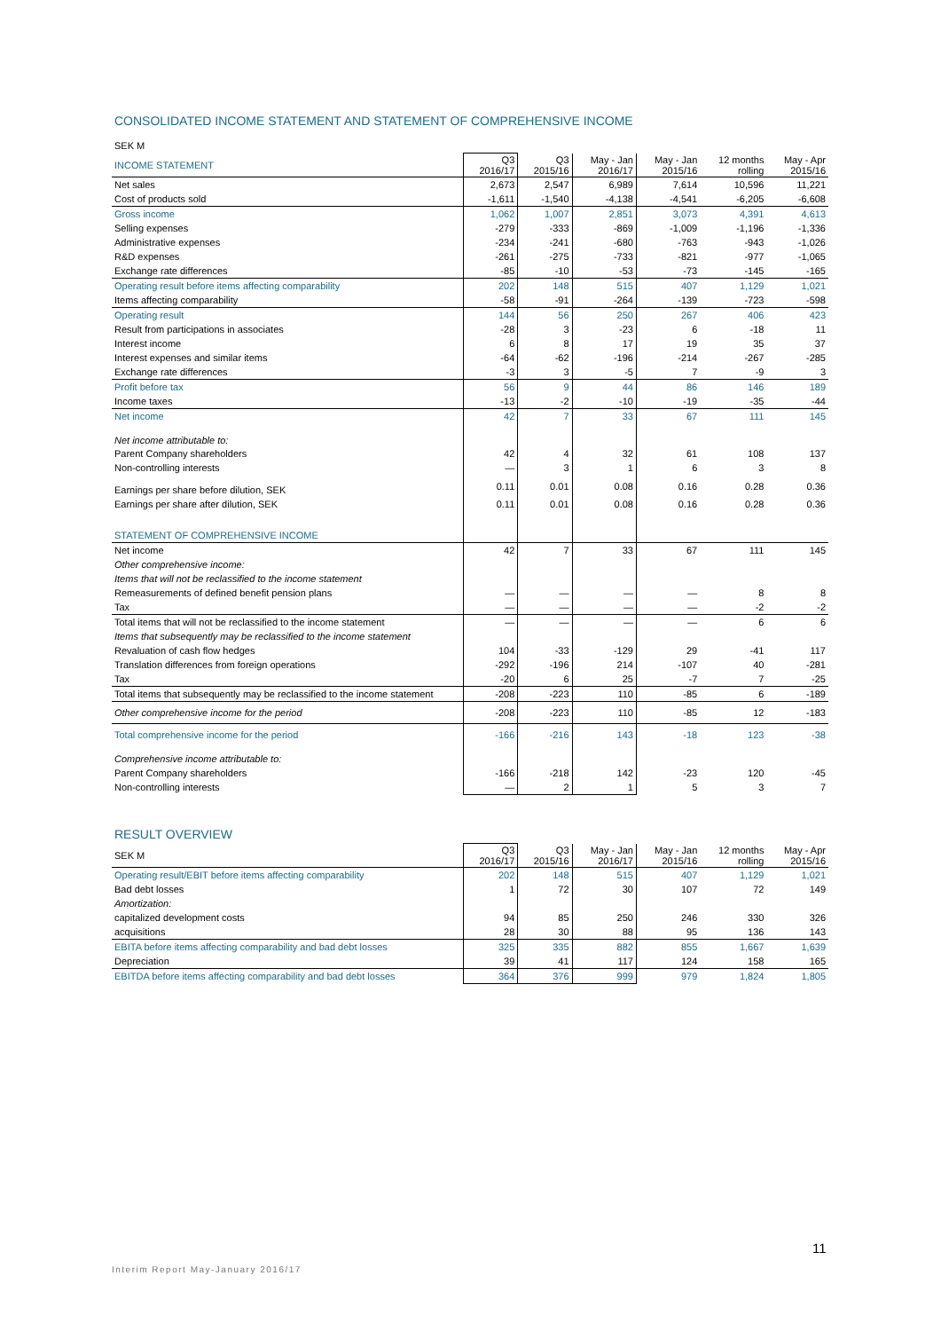CONSOLIDATED INCOME STATEMENT AND STATEMENT OF COMPREHENSIVE INCOME
| SEK M | | | | | | |
| --- | --- | --- | --- | --- | --- | --- |
| INCOME STATEMENT | Q3 2016/17 | Q3 2015/16 | May - Jan 2016/17 | May - Jan 2015/16 | 12 months rolling | May - Apr 2015/16 |
| Net sales | 2,673 | 2,547 | 6,989 | 7,614 | 10,596 | 11,221 |
| Cost of products sold | -1,611 | -1,540 | -4,138 | -4,541 | -6,205 | -6,608 |
| Gross income | 1,062 | 1,007 | 2,851 | 3,073 | 4,391 | 4,613 |
| Selling expenses | -279 | -333 | -869 | -1,009 | -1,196 | -1,336 |
| Administrative expenses | -234 | -241 | -680 | -763 | -943 | -1,026 |
| R&D expenses | -261 | -275 | -733 | -821 | -977 | -1,065 |
| Exchange rate differences | -85 | -10 | -53 | -73 | -145 | -165 |
| Operating result before items affecting comparability | 202 | 148 | 515 | 407 | 1,129 | 1,021 |
| Items affecting comparability | -58 | -91 | -264 | -139 | -723 | -598 |
| Operating result | 144 | 56 | 250 | 267 | 406 | 423 |
| Result from participations in associates | -28 | 3 | -23 | 6 | -18 | 11 |
| Interest income | 6 | 8 | 17 | 19 | 35 | 37 |
| Interest expenses and similar items | -64 | -62 | -196 | -214 | -267 | -285 |
| Exchange rate differences | -3 | 3 | -5 | 7 | -9 | 3 |
| Profit before tax | 56 | 9 | 44 | 86 | 146 | 189 |
| Income taxes | -13 | -2 | -10 | -19 | -35 | -44 |
| Net income | 42 | 7 | 33 | 67 | 111 | 145 |
| Net income attributable to: | | | | | | |
| Parent Company shareholders | 42 | 4 | 32 | 61 | 108 | 137 |
| Non-controlling interests | — | 3 | 1 | 6 | 3 | 8 |
| Earnings per share before dilution, SEK | 0.11 | 0.01 | 0.08 | 0.16 | 0.28 | 0.36 |
| Earnings per share after dilution, SEK | 0.11 | 0.01 | 0.08 | 0.16 | 0.28 | 0.36 |
| STATEMENT OF COMPREHENSIVE INCOME | | | | | | |
| Net income | 42 | 7 | 33 | 67 | 111 | 145 |
| Other comprehensive income: | | | | | | |
| Items that will not be reclassified to the income statement | | | | | | |
| Remeasurements of defined benefit pension plans | — | — | — | — | 8 | 8 |
| Tax | — | — | — | — | -2 | -2 |
| Total items that will not be reclassified to the income statement | — | — | — | — | 6 | 6 |
| Items that subsequently may be reclassified to the income statement | | | | | | |
| Revaluation of cash flow hedges | 104 | -33 | -129 | 29 | -41 | 117 |
| Translation differences from foreign operations | -292 | -196 | 214 | -107 | 40 | -281 |
| Tax | -20 | 6 | 25 | -7 | 7 | -25 |
| Total items that subsequently may be reclassified to the income statement | -208 | -223 | 110 | -85 | 6 | -189 |
| Other comprehensive income for the period | -208 | -223 | 110 | -85 | 12 | -183 |
| Total comprehensive income for the period | -166 | -216 | 143 | -18 | 123 | -38 |
| Comprehensive income attributable to: | | | | | | |
| Parent Company shareholders | -166 | -218 | 142 | -23 | 120 | -45 |
| Non-controlling interests | — | 2 | 1 | 5 | 3 | 7 |
RESULT OVERVIEW
| SEK M | Q3 2016/17 | Q3 2015/16 | May - Jan 2016/17 | May - Jan 2015/16 | 12 months rolling | May - Apr 2015/16 |
| --- | --- | --- | --- | --- | --- | --- |
| Operating result/EBIT before items affecting comparability | 202 | 148 | 515 | 407 | 1,129 | 1,021 |
| Bad debt losses | 1 | 72 | 30 | 107 | 72 | 149 |
| Amortization: | | | | | | |
| capitalized development costs | 94 | 85 | 250 | 246 | 330 | 326 |
| acquisitions | 28 | 30 | 88 | 95 | 136 | 143 |
| EBITA before items affecting comparability and bad debt losses | 325 | 335 | 882 | 855 | 1,667 | 1,639 |
| Depreciation | 39 | 41 | 117 | 124 | 158 | 165 |
| EBITDA before items affecting comparability and bad debt losses | 364 | 376 | 999 | 979 | 1,824 | 1,805 |
11
Interim Report May-January 2016/17